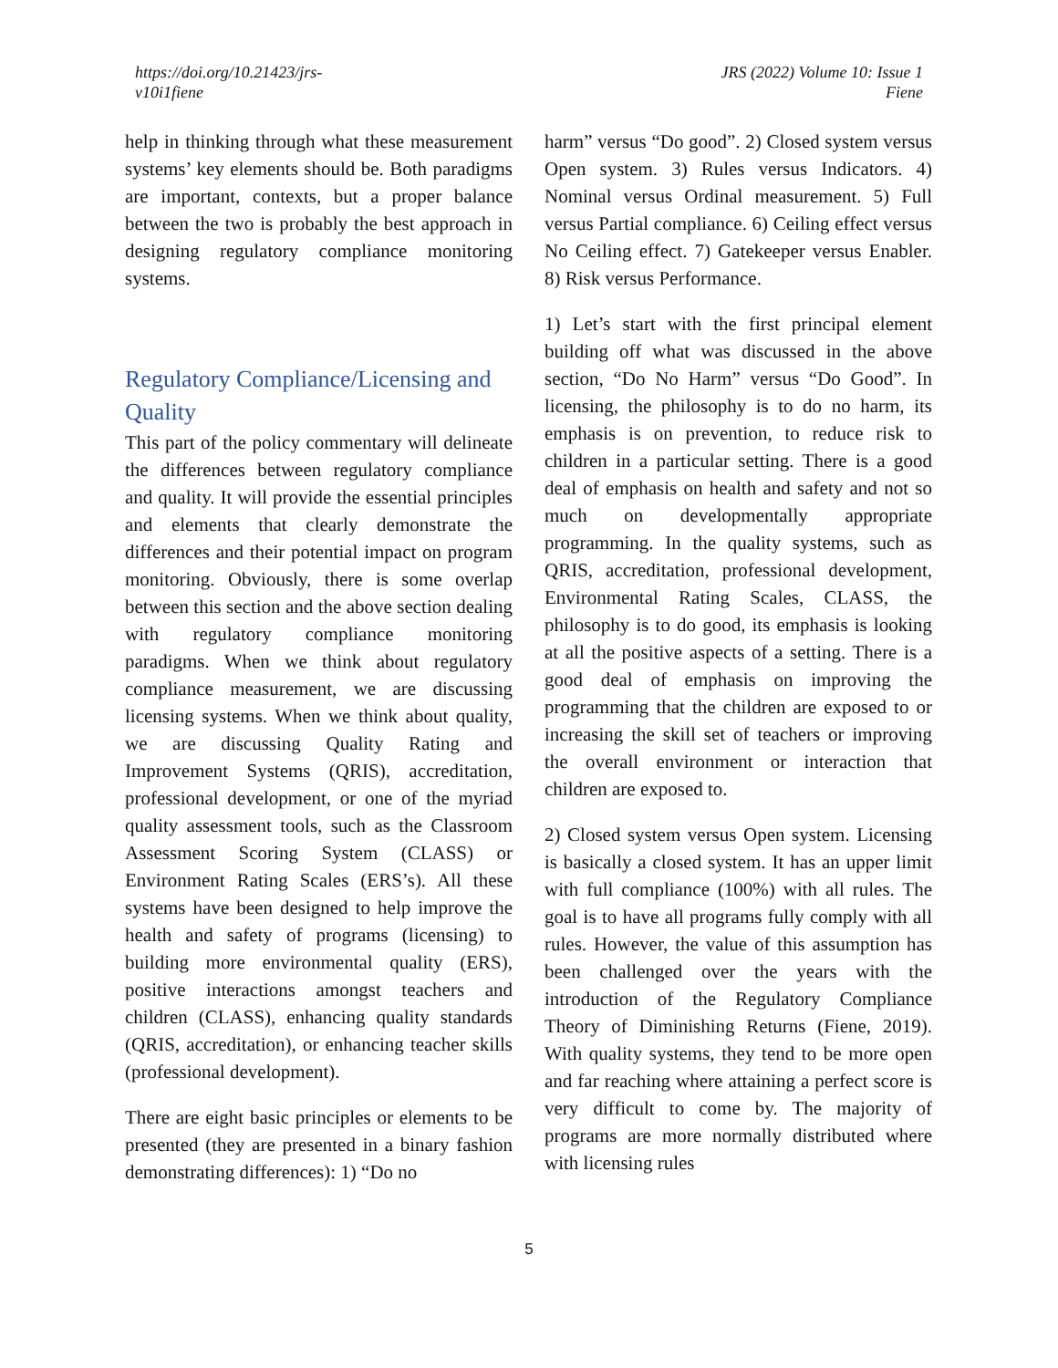https://doi.org/10.21423/jrs-
v10i1fiene
JRS (2022) Volume 10: Issue 1
Fiene
help in thinking through what these measurement systems’ key elements should be. Both paradigms are important, contexts, but a proper balance between the two is probably the best approach in designing regulatory compliance monitoring systems.
Regulatory Compliance/Licensing and Quality
This part of the policy commentary will delineate the differences between regulatory compliance and quality. It will provide the essential principles and elements that clearly demonstrate the differences and their potential impact on program monitoring. Obviously, there is some overlap between this section and the above section dealing with regulatory compliance monitoring paradigms. When we think about regulatory compliance measurement, we are discussing licensing systems. When we think about quality, we are discussing Quality Rating and Improvement Systems (QRIS), accreditation, professional development, or one of the myriad quality assessment tools, such as the Classroom Assessment Scoring System (CLASS) or Environment Rating Scales (ERS’s). All these systems have been designed to help improve the health and safety of programs (licensing) to building more environmental quality (ERS), positive interactions amongst teachers and children (CLASS), enhancing quality standards (QRIS, accreditation), or enhancing teacher skills (professional development).
There are eight basic principles or elements to be presented (they are presented in a binary fashion demonstrating differences): 1) “Do no
harm” versus “Do good”. 2) Closed system versus Open system. 3) Rules versus Indicators. 4) Nominal versus Ordinal measurement. 5) Full versus Partial compliance. 6) Ceiling effect versus No Ceiling effect. 7) Gatekeeper versus Enabler. 8) Risk versus Performance.
1) Let’s start with the first principal element building off what was discussed in the above section, “Do No Harm” versus “Do Good”. In licensing, the philosophy is to do no harm, its emphasis is on prevention, to reduce risk to children in a particular setting. There is a good deal of emphasis on health and safety and not so much on developmentally appropriate programming. In the quality systems, such as QRIS, accreditation, professional development, Environmental Rating Scales, CLASS, the philosophy is to do good, its emphasis is looking at all the positive aspects of a setting. There is a good deal of emphasis on improving the programming that the children are exposed to or increasing the skill set of teachers or improving the overall environment or interaction that children are exposed to.
2) Closed system versus Open system. Licensing is basically a closed system. It has an upper limit with full compliance (100%) with all rules. The goal is to have all programs fully comply with all rules. However, the value of this assumption has been challenged over the years with the introduction of the Regulatory Compliance Theory of Diminishing Returns (Fiene, 2019). With quality systems, they tend to be more open and far reaching where attaining a perfect score is very difficult to come by. The majority of programs are more normally distributed where with licensing rules
5